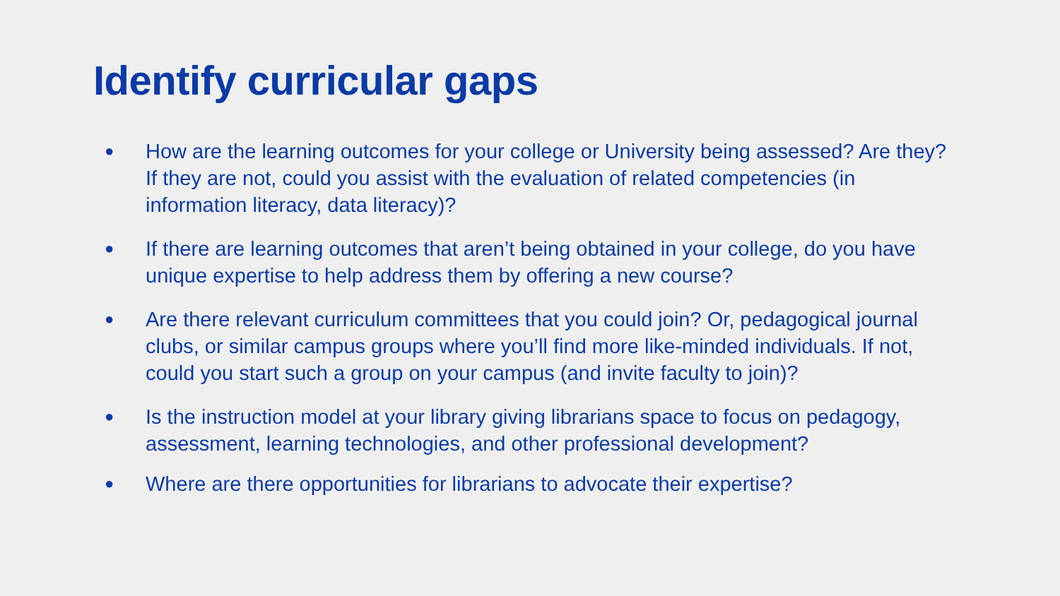Identify curricular gaps
● How are the learning outcomes for your college or University being assessed? Are they? If they are not, could you assist with the evaluation of related competencies (in information literacy, data literacy)?
● If there are learning outcomes that aren’t being obtained in your college, do you have unique expertise to help address them by offering a new course?
● Are there relevant curriculum committees that you could join? Or, pedagogical journal clubs, or similar campus groups where you’ll find more like-minded individuals. If not, could you start such a group on your campus (and invite faculty to join)?
● Is the instruction model at your library giving librarians space to focus on pedagogy, assessment, learning technologies, and other professional development?
● Where are there opportunities for librarians to advocate their expertise?